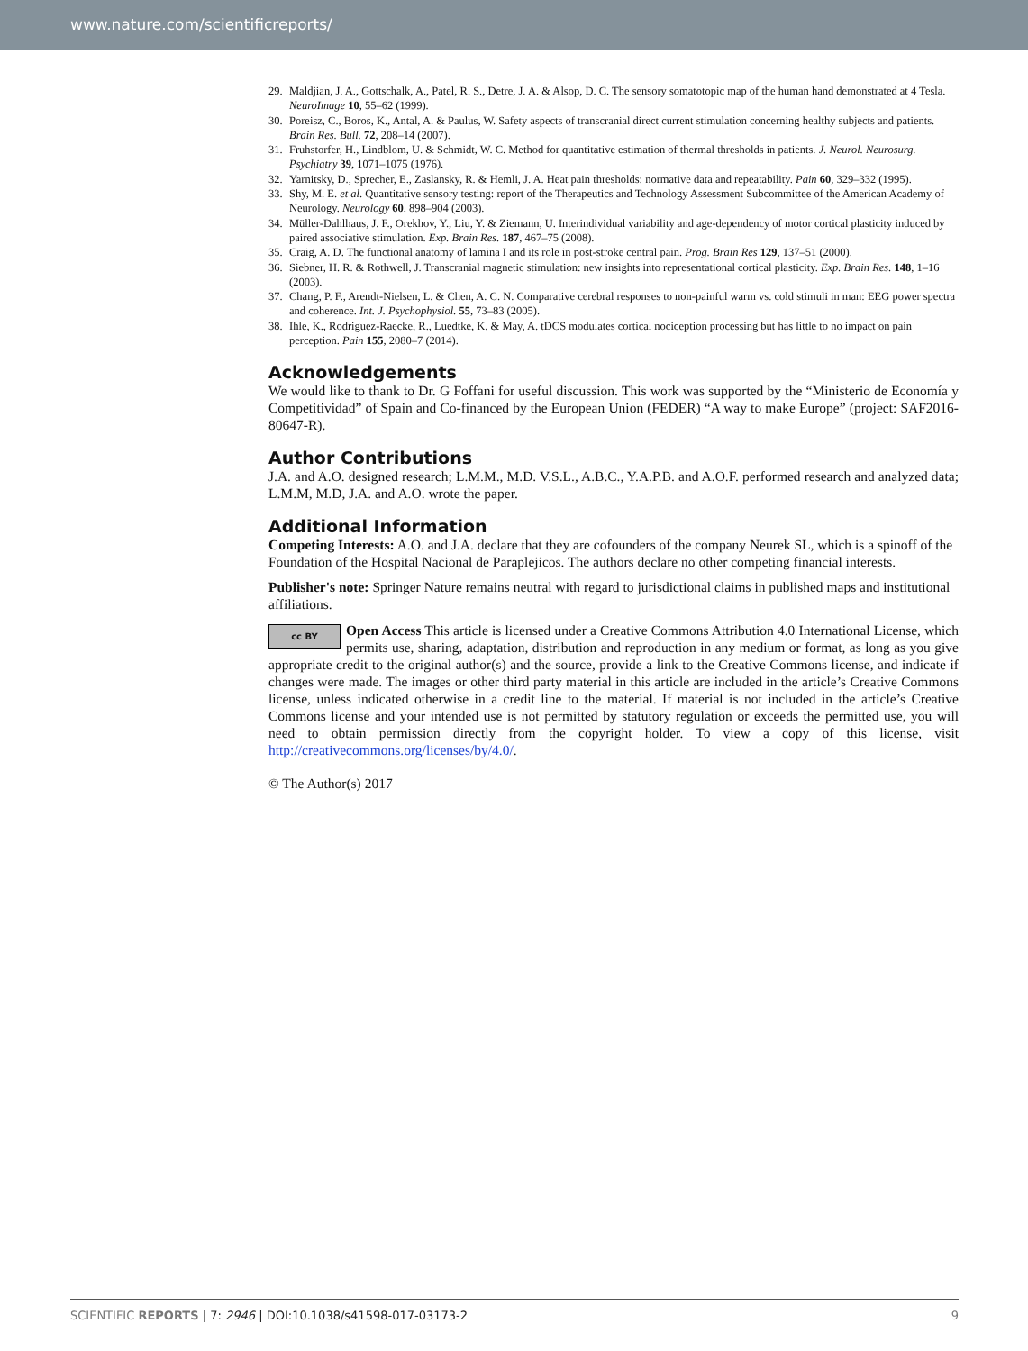www.nature.com/scientificreports/
29. Maldjian, J. A., Gottschalk, A., Patel, R. S., Detre, J. A. & Alsop, D. C. The sensory somatotopic map of the human hand demonstrated at 4 Tesla. NeuroImage 10, 55–62 (1999).
30. Poreisz, C., Boros, K., Antal, A. & Paulus, W. Safety aspects of transcranial direct current stimulation concerning healthy subjects and patients. Brain Res. Bull. 72, 208–14 (2007).
31. Fruhstorfer, H., Lindblom, U. & Schmidt, W. C. Method for quantitative estimation of thermal thresholds in patients. J. Neurol. Neurosurg. Psychiatry 39, 1071–1075 (1976).
32. Yarnitsky, D., Sprecher, E., Zaslansky, R. & Hemli, J. A. Heat pain thresholds: normative data and repeatability. Pain 60, 329–332 (1995).
33. Shy, M. E. et al. Quantitative sensory testing: report of the Therapeutics and Technology Assessment Subcommittee of the American Academy of Neurology. Neurology 60, 898–904 (2003).
34. Müller-Dahlhaus, J. F., Orekhov, Y., Liu, Y. & Ziemann, U. Interindividual variability and age-dependency of motor cortical plasticity induced by paired associative stimulation. Exp. Brain Res. 187, 467–75 (2008).
35. Craig, A. D. The functional anatomy of lamina I and its role in post-stroke central pain. Prog. Brain Res 129, 137–51 (2000).
36. Siebner, H. R. & Rothwell, J. Transcranial magnetic stimulation: new insights into representational cortical plasticity. Exp. Brain Res. 148, 1–16 (2003).
37. Chang, P. F., Arendt-Nielsen, L. & Chen, A. C. N. Comparative cerebral responses to non-painful warm vs. cold stimuli in man: EEG power spectra and coherence. Int. J. Psychophysiol. 55, 73–83 (2005).
38. Ihle, K., Rodriguez-Raecke, R., Luedtke, K. & May, A. tDCS modulates cortical nociception processing but has little to no impact on pain perception. Pain 155, 2080–7 (2014).
Acknowledgements
We would like to thank to Dr. G Foffani for useful discussion. This work was supported by the “Ministerio de Economía y Competitividad” of Spain and Co-financed by the European Union (FEDER) “A way to make Europe” (project: SAF2016-80647-R).
Author Contributions
J.A. and A.O. designed research; L.M.M., M.D. V.S.L., A.B.C., Y.A.P.B. and A.O.F. performed research and analyzed data; L.M.M, M.D, J.A. and A.O. wrote the paper.
Additional Information
Competing Interests: A.O. and J.A. declare that they are cofounders of the company Neurek SL, which is a spinoff of the Foundation of the Hospital Nacional de Paraplejicos. The authors declare no other competing financial interests.
Publisher's note: Springer Nature remains neutral with regard to jurisdictional claims in published maps and institutional affiliations.
cc BY Open Access This article is licensed under a Creative Commons Attribution 4.0 International License, which permits use, sharing, adaptation, distribution and reproduction in any medium or format, as long as you give appropriate credit to the original author(s) and the source, provide a link to the Creative Commons license, and indicate if changes were made. The images or other third party material in this article are included in the article’s Creative Commons license, unless indicated otherwise in a credit line to the material. If material is not included in the article’s Creative Commons license and your intended use is not permitted by statutory regulation or exceeds the permitted use, you will need to obtain permission directly from the copyright holder. To view a copy of this license, visit http://creativecommons.org/licenses/by/4.0/.
© The Author(s) 2017
SCIENTIFIC REPORTS | 7: 2946 | DOI:10.1038/s41598-017-03173-2 9